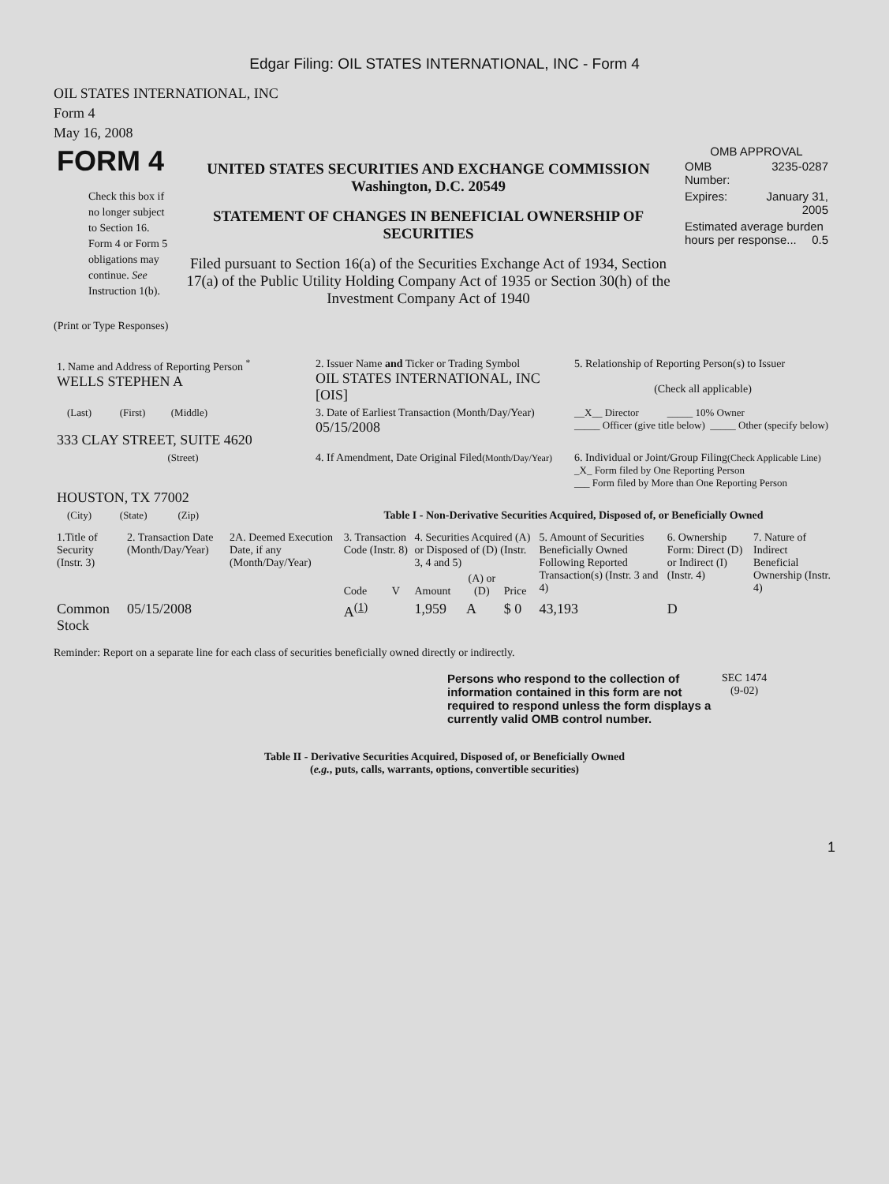Edgar Filing: OIL STATES INTERNATIONAL, INC - Form 4
OIL STATES INTERNATIONAL, INC
Form 4
May 16, 2008
| FORM 4 Check this box if no longer subject to Section 16. Form 4 or Form 5 obligations may continue. See Instruction 1(b). | UNITED STATES SECURITIES AND EXCHANGE COMMISSION Washington, D.C. 20549 STATEMENT OF CHANGES IN BENEFICIAL OWNERSHIP OF SECURITIES Filed pursuant to Section 16(a) of the Securities Exchange Act of 1934, Section 17(a) of the Public Utility Holding Company Act of 1935 or Section 30(h) of the Investment Company Act of 1940 | OMB APPROVAL / OMB Number: / 3235-0287 / / Expires: / January 31, 2005 / / Estimated average burden hours per response... 0.5 / / |
(Print or Type Responses)
| 1. Name and Address of Reporting Person <sup>*</sup> WELLS STEPHEN A | 2. Issuer Name and Ticker or Trading Symbol OIL STATES INTERNATIONAL, INC [OIS] | 5. Relationship of Reporting Person(s) to Issuer (Check all applicable) |
| (Last) (First) (Middle) 333 CLAY STREET, SUITE 4620 | 3. Date of Earliest Transaction (Month/Day/Year) 05/15/2008 | __X__ Director _____ 10% Owner _____ Officer (give title below) _____ Other (specify below) |
| (Street) HOUSTON, TX 77002 | 4. If Amendment, Date Original Filed (Month/Day/Year) | 6. Individual or Joint/Group Filing (Check Applicable Line) _X_ Form filed by One Reporting Person ___ Form filed by More than One Reporting Person |
| (City) (State) (Zip) | Table I - Non-Derivative Securities Acquired, Disposed of, or Beneficially Owned | |
| 1.Title of Security (Instr. 3) | 2. Transaction Date (Month/Day/Year) | 2A. Deemed Execution Date, if any (Month/Day/Year) | 3. Transaction Code (Instr. 8) | | 4. Securities Acquired (A) or Disposed of (D) (Instr. 3, 4 and 5) | | | 5. Amount of Securities Beneficially Owned Following Reported Transaction(s) (Instr. 3 and 4) | 6. Ownership Form: Direct (D) or Indirect (I) (Instr. 4) | 7. Nature of Indirect Beneficial Ownership (Instr. 4) |
| --- | --- | --- | --- | --- | --- | --- | --- | --- | --- | --- |
| | | | Code | V | Amount | (A) or (D) | Price | | | |
| Common Stock | 05/15/2008 | | A<sup>(1)</sup> | | 1,959 | A | $ 0 | 43,193 | D | |
Reminder: Report on a separate line for each class of securities beneficially owned directly or indirectly.
| Persons who respond to the collection of information contained in this form are not required to respond unless the form displays a currently valid OMB control number. | SEC 1474 (9-02) |
Table II - Derivative Securities Acquired, Disposed of, or Beneficially Owned
(e.g., puts, calls, warrants, options, convertible securities)
1